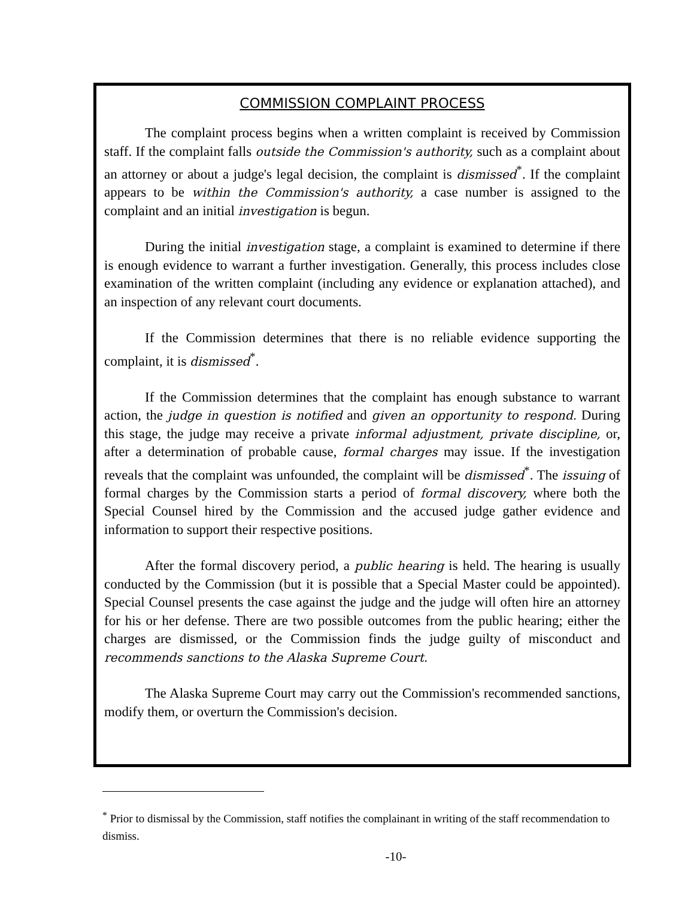COMMISSION COMPLAINT PROCESS
The complaint process begins when a written complaint is received by Commission staff. If the complaint falls outside the Commission's authority, such as a complaint about an attorney or about a judge's legal decision, the complaint is dismissed<sup>*</sup>. If the complaint appears to be within the Commission's authority, a case number is assigned to the complaint and an initial investigation is begun.
During the initial investigation stage, a complaint is examined to determine if there is enough evidence to warrant a further investigation. Generally, this process includes close examination of the written complaint (including any evidence or explanation attached), and an inspection of any relevant court documents.
If the Commission determines that there is no reliable evidence supporting the complaint, it is dismissed<sup>*</sup>.
If the Commission determines that the complaint has enough substance to warrant action, the judge in question is notified and given an opportunity to respond. During this stage, the judge may receive a private informal adjustment, private discipline, or, after a determination of probable cause, formal charges may issue. If the investigation reveals that the complaint was unfounded, the complaint will be dismissed<sup>*</sup>. The issuing of formal charges by the Commission starts a period of formal discovery, where both the Special Counsel hired by the Commission and the accused judge gather evidence and information to support their respective positions.
After the formal discovery period, a public hearing is held. The hearing is usually conducted by the Commission (but it is possible that a Special Master could be appointed). Special Counsel presents the case against the judge and the judge will often hire an attorney for his or her defense. There are two possible outcomes from the public hearing; either the charges are dismissed, or the Commission finds the judge guilty of misconduct and recommends sanctions to the Alaska Supreme Court.
The Alaska Supreme Court may carry out the Commission's recommended sanctions, modify them, or overturn the Commission's decision.
<sup>*</sup> Prior to dismissal by the Commission, staff notifies the complainant in writing of the staff recommendation to dismiss.
-10-